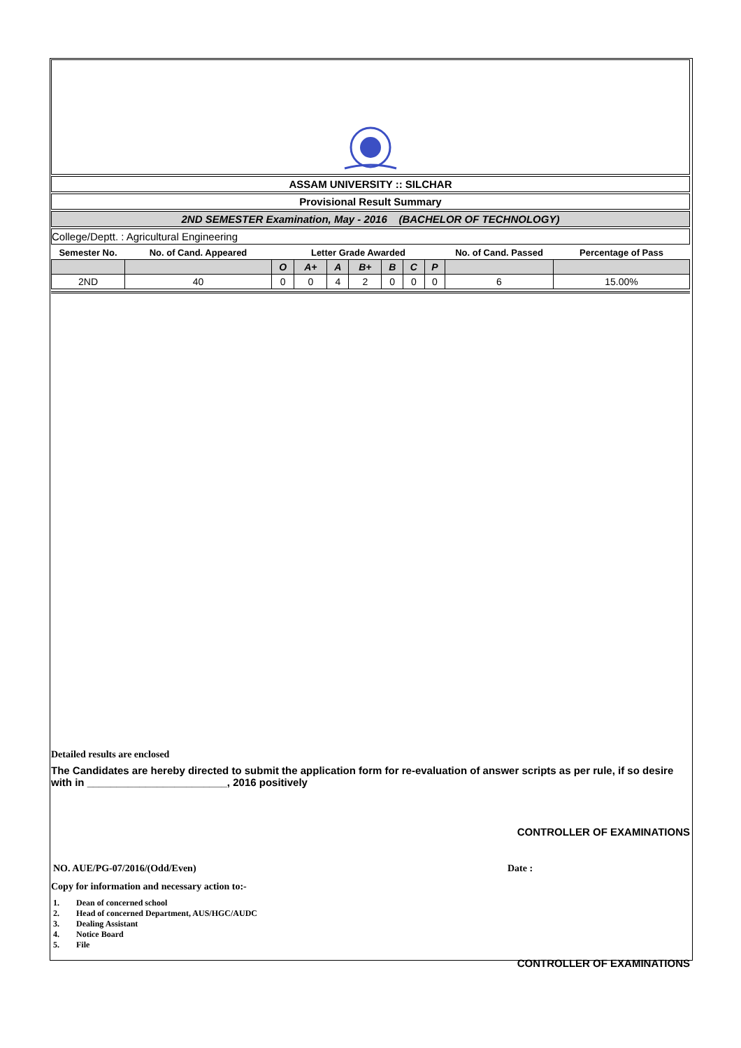ASSAM UNIVERSITY :: SILCHAR
Provisional Result Summary
2ND SEMESTER Examination, May - 2016 (BACHELOR OF TECHNOLOGY)
College/Deptt. : Agricultural Engineering
| Semester No. | No. of Cand. Appeared | Letter Grade Awarded | | | | | | | No. of Cand. Passed | Percentage of Pass |
| --- | --- | --- | --- | --- | --- | --- | --- | --- | --- | --- |
| | | O | A+ | A | B+ | B | C | P | | |
| 2ND | 40 | 0 | 0 | 4 | 2 | 0 | 0 | 0 | 6 | 15.00% |
Detailed results are enclosed
The Candidates are hereby directed to submit the application form for re-evaluation of answer scripts as per rule, if so desire with in ________________________, 2016 positively
CONTROLLER OF EXAMINATIONS
NO. AUE/PG-07/2016/(Odd/Even) Date :
Copy for information and necessary action to:-
1. Dean of concerned school
2. Head of concerned Department, AUS/HGC/AUDC
3. Dealing Assistant
4. Notice Board
5. File
CONTROLLER OF EXAMINATIONS